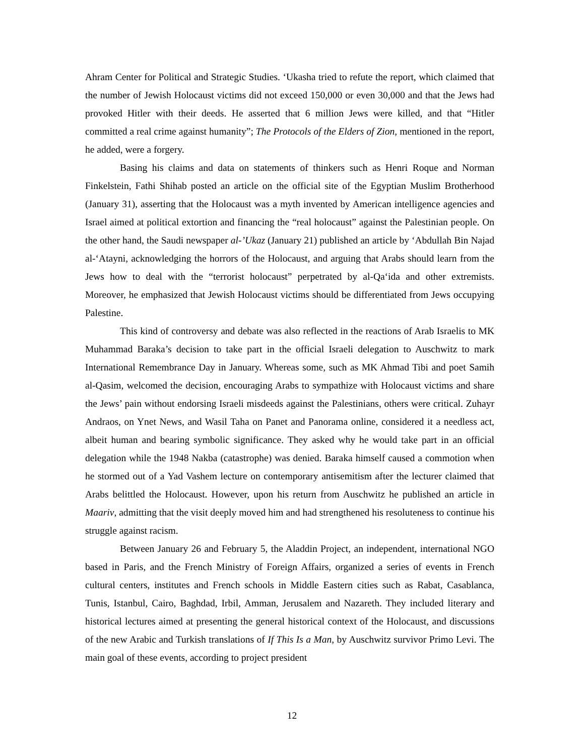Ahram Center for Political and Strategic Studies. ‘Ukasha tried to refute the report, which claimed that the number of Jewish Holocaust victims did not exceed 150,000 or even 30,000 and that the Jews had provoked Hitler with their deeds. He asserted that 6 million Jews were killed, and that “Hitler committed a real crime against humanity”; The Protocols of the Elders of Zion, mentioned in the report, he added, were a forgery.
Basing his claims and data on statements of thinkers such as Henri Roque and Norman Finkelstein, Fathi Shihab posted an article on the official site of the Egyptian Muslim Brotherhood (January 31), asserting that the Holocaust was a myth invented by American intelligence agencies and Israel aimed at political extortion and financing the “real holocaust” against the Palestinian people. On the other hand, the Saudi newspaper al-’Ukaz (January 21) published an article by ‘Abdullah Bin Najad al-‘Atayni, acknowledging the horrors of the Holocaust, and arguing that Arabs should learn from the Jews how to deal with the “terrorist holocaust” perpetrated by al-Qa‘ida and other extremists. Moreover, he emphasized that Jewish Holocaust victims should be differentiated from Jews occupying Palestine.
This kind of controversy and debate was also reflected in the reactions of Arab Israelis to MK Muhammad Baraka’s decision to take part in the official Israeli delegation to Auschwitz to mark International Remembrance Day in January. Whereas some, such as MK Ahmad Tibi and poet Samih al-Qasim, welcomed the decision, encouraging Arabs to sympathize with Holocaust victims and share the Jews’ pain without endorsing Israeli misdeeds against the Palestinians, others were critical. Zuhayr Andraos, on Ynet News, and Wasil Taha on Panet and Panorama online, considered it a needless act, albeit human and bearing symbolic significance. They asked why he would take part in an official delegation while the 1948 Nakba (catastrophe) was denied. Baraka himself caused a commotion when he stormed out of a Yad Vashem lecture on contemporary antisemitism after the lecturer claimed that Arabs belittled the Holocaust. However, upon his return from Auschwitz he published an article in Maariv, admitting that the visit deeply moved him and had strengthened his resoluteness to continue his struggle against racism.
Between January 26 and February 5, the Aladdin Project, an independent, international NGO based in Paris, and the French Ministry of Foreign Affairs, organized a series of events in French cultural centers, institutes and French schools in Middle Eastern cities such as Rabat, Casablanca, Tunis, Istanbul, Cairo, Baghdad, Irbil, Amman, Jerusalem and Nazareth. They included literary and historical lectures aimed at presenting the general historical context of the Holocaust, and discussions of the new Arabic and Turkish translations of If This Is a Man, by Auschwitz survivor Primo Levi. The main goal of these events, according to project president
12